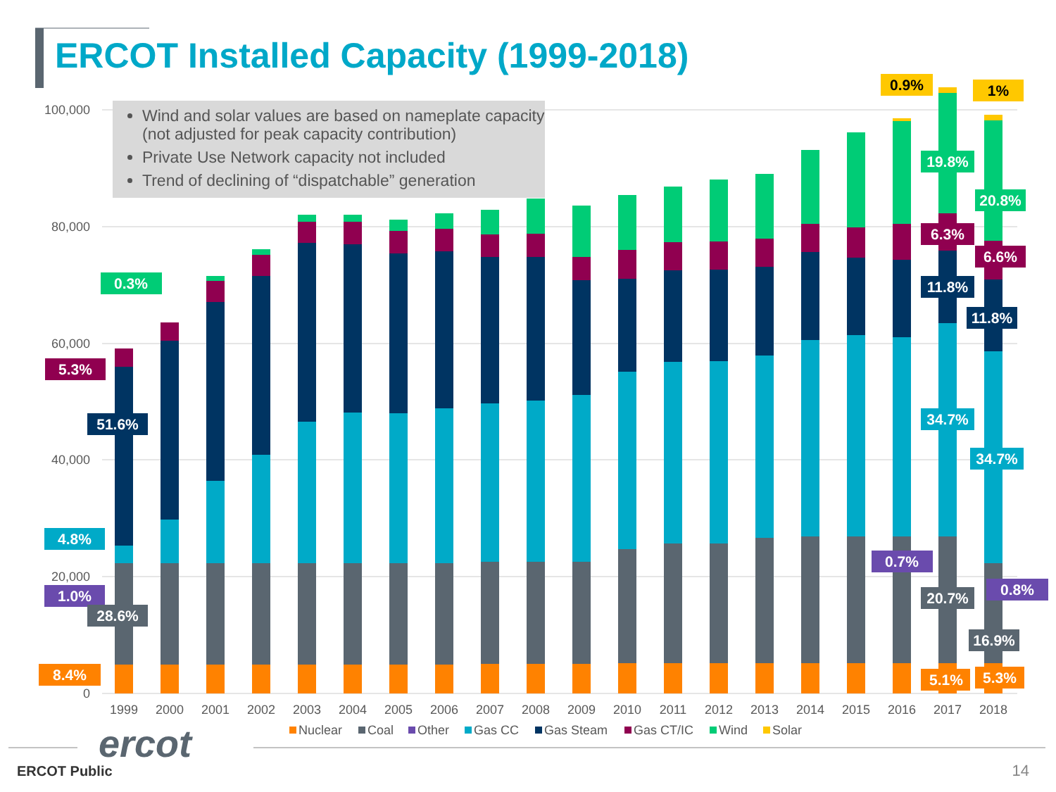ERCOT Installed Capacity (1999-2018)
100,000
80,000
60,000
40,000
20,000
0
1999
2000
2001
2002
2003
2004
2005
2006
2007
2008
2009
2010
2011
2012
2013
2014
2015
2016
2017
2018
Nuclear
Coal
Other
Gas CC
Gas Steam
Gas CT/IC
Wind
Solar
0.3%
5.3%
51.6%
4.8%
1.0%
28.6%
8.4%
0.9%
1%
19.8%
20.8%
6.3%
6.6%
11.8%
11.8%
34.7%
34.7%
0.7%
0.8%
20.7%
16.9%
5.1%
5.3%
Wind and solar values are based on nameplate capacity (not adjusted for peak capacity contribution)
Private Use Network capacity not included
Trend of declining of “dispatchable” generation
ercot
ERCOT Public 14